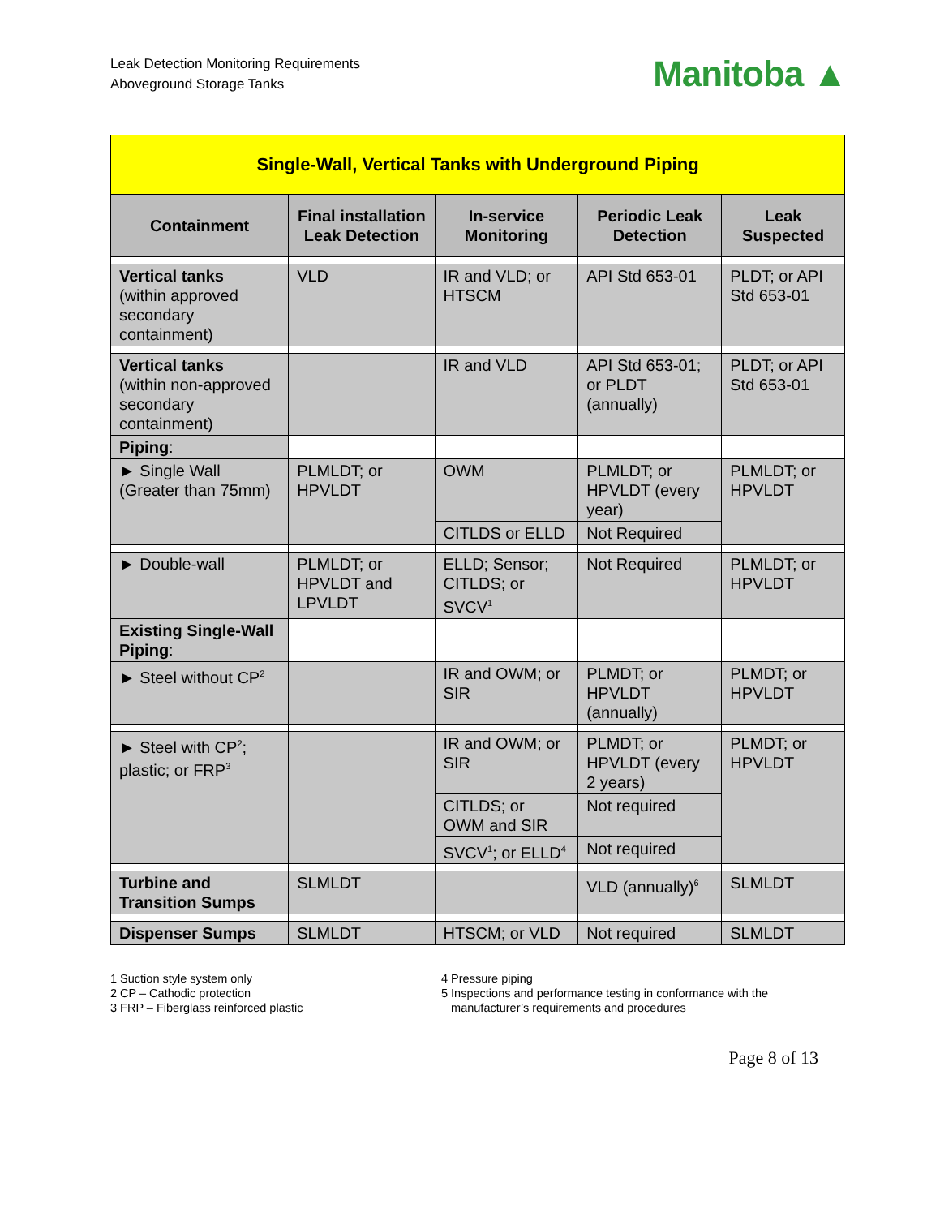Leak Detection Monitoring Requirements
Aboveground Storage Tanks
Manitoba ▲
| Single-Wall, Vertical Tanks with Underground Piping | | | | |
| --- | --- | --- | --- | --- |
| Containment | Final installation Leak Detection | In-service Monitoring | Periodic Leak Detection | Leak Suspected |
| Vertical tanks (within approved secondary containment) | VLD | IR and VLD; or HTSCM | API Std 653-01 | PLDT; or API Std 653-01 |
| Vertical tanks (within non-approved secondary containment) | | IR and VLD | API Std 653-01; or PLDT (annually) | PLDT; or API Std 653-01 |
| Piping : | | | | |
| ► Single Wall (Greater than 75mm) | PLMLDT; or HPVLDT | OWM | PLMLDT; or HPVLDT (every year) | PLMLDT; or HPVLDT |
| | | CITLDS or ELLD | Not Required | |
| ► Double-wall | PLMLDT; or HPVLDT and LPVLDT | ELLD; Sensor; CITLDS; or SVCV<sup>1</sup> | Not Required | PLMLDT; or HPVLDT |
| Existing Single-Wall Piping : | | | | |
| ► Steel without CP<sup>2</sup> | | IR and OWM; or SIR | PLMDT; or HPVLDT (annually) | PLMDT; or HPVLDT |
| ► Steel with CP<sup>2</sup>; plastic; or FRP<sup>3</sup> | | IR and OWM; or SIR | PLMDT; or HPVLDT (every 2 years) | PLMDT; or HPVLDT |
| | | CITLDS; or OWM and SIR | Not required | |
| | | SVCV<sup>1</sup>; or ELLD<sup>4</sup> | Not required | |
| Turbine and Transition Sumps | SLMLDT | | VLD (annually)<sup>6</sup> | SLMLDT |
| Dispenser Sumps | SLMLDT | HTSCM; or VLD | Not required | SLMLDT |
1 Suction style system only
2 CP – Cathodic protection
3 FRP – Fiberglass reinforced plastic
4 Pressure piping
5 Inspections and performance testing in conformance with the
manufacturer’s requirements and procedures
Page 8 of 13